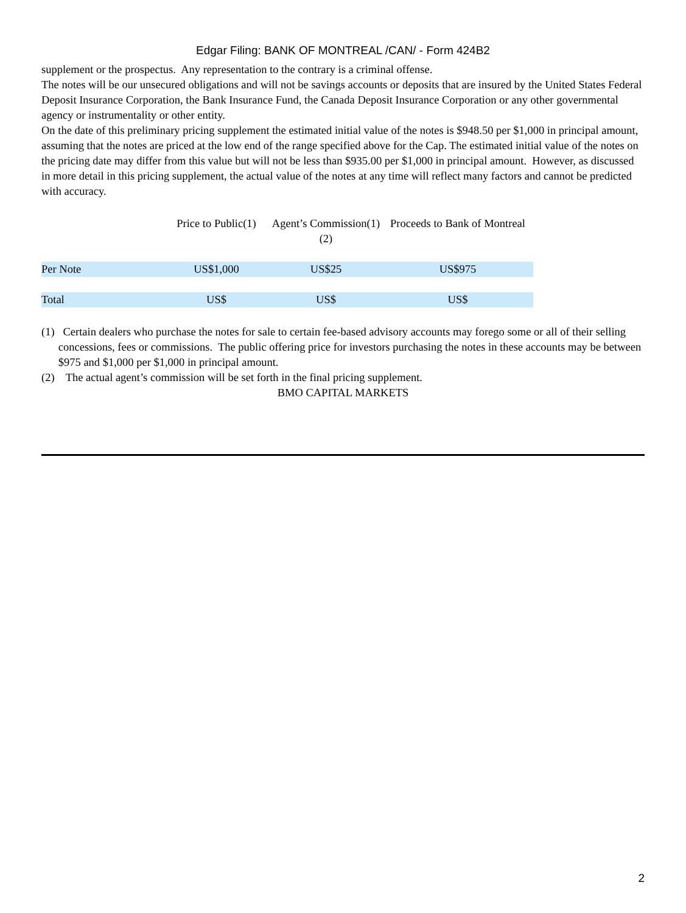Edgar Filing: BANK OF MONTREAL /CAN/ - Form 424B2
supplement or the prospectus. Any representation to the contrary is a criminal offense.
The notes will be our unsecured obligations and will not be savings accounts or deposits that are insured by the United States Federal Deposit Insurance Corporation, the Bank Insurance Fund, the Canada Deposit Insurance Corporation or any other governmental agency or instrumentality or other entity.
On the date of this preliminary pricing supplement the estimated initial value of the notes is $948.50 per $1,000 in principal amount, assuming that the notes are priced at the low end of the range specified above for the Cap. The estimated initial value of the notes on the pricing date may differ from this value but will not be less than $935.00 per $1,000 in principal amount. However, as discussed in more detail in this pricing supplement, the actual value of the notes at any time will reflect many factors and cannot be predicted with accuracy.
| | Price to Public(1) | Agent’s Commission(1)(2) | Proceeds to Bank of Montreal |
| --- | --- | --- | --- |
| Per Note | US$1,000 | US$25 | US$975 |
| Total | US$ | US$ | US$ |
(1) Certain dealers who purchase the notes for sale to certain fee-based advisory accounts may forego some or all of their selling
concessions, fees or commissions. The public offering price for investors purchasing the notes in these accounts may be between
$975 and $1,000 per $1,000 in principal amount.
(2) The actual agent’s commission will be set forth in the final pricing supplement.
BMO CAPITAL MARKETS
2